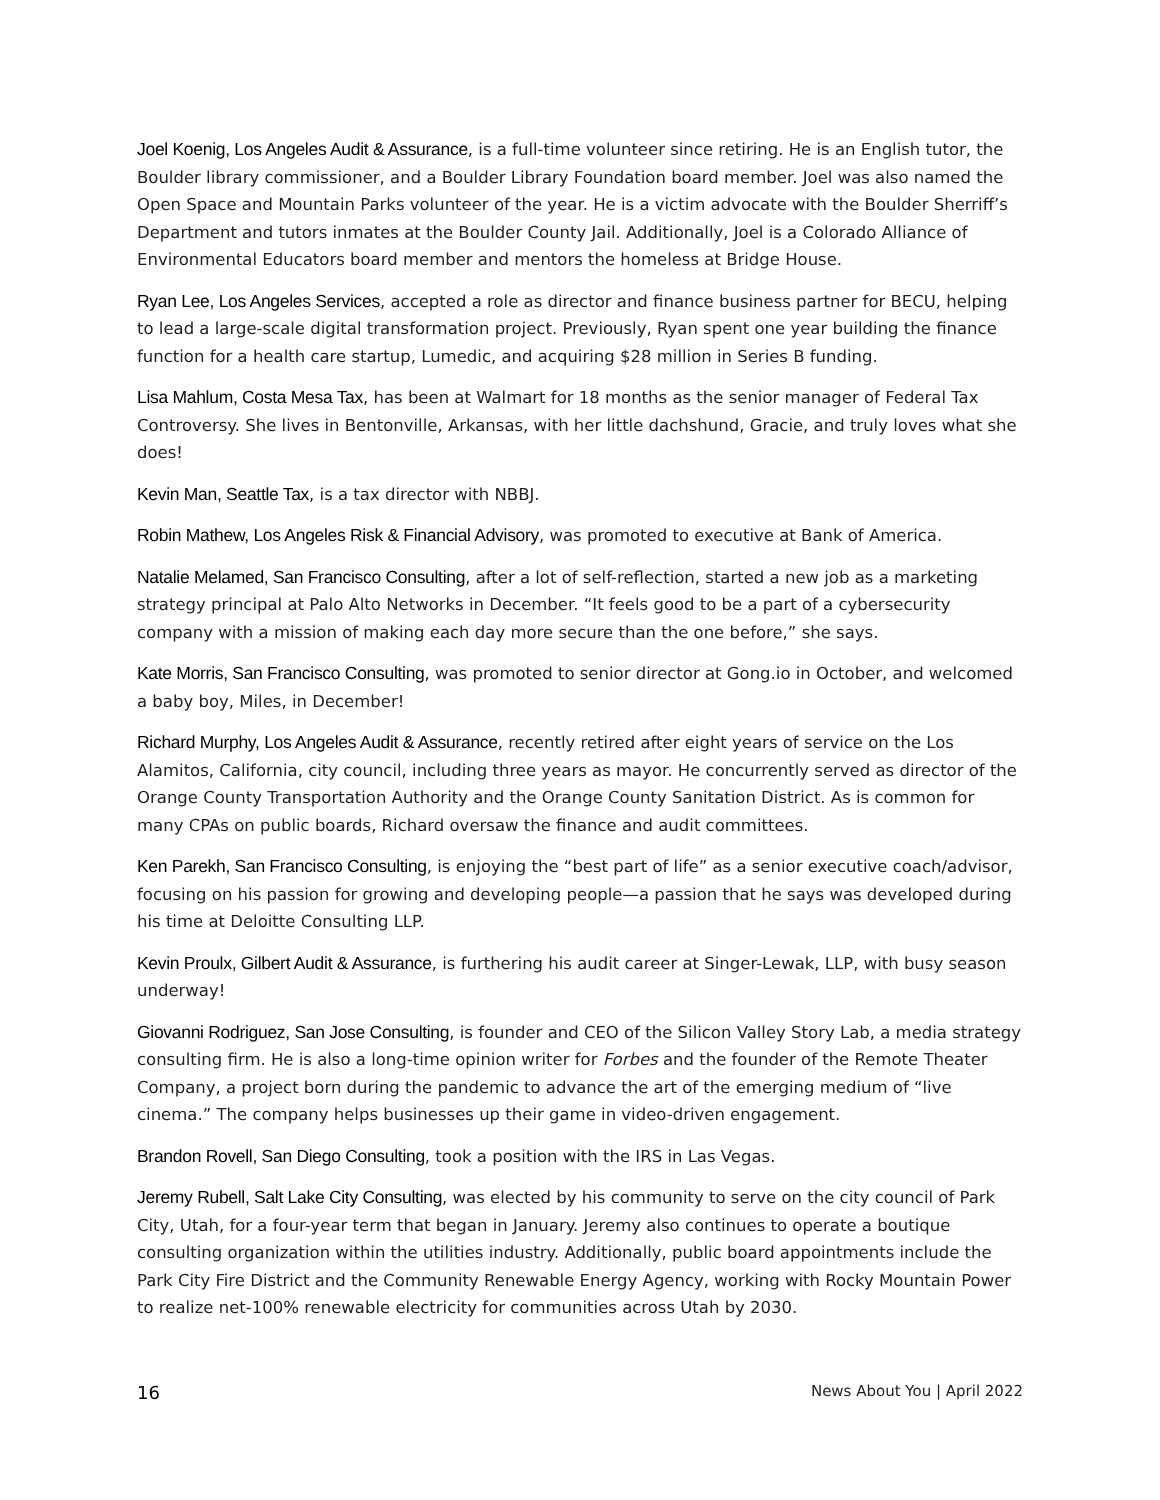Joel Koenig, Los Angeles Audit & Assurance, is a full-time volunteer since retiring. He is an English tutor, the Boulder library commissioner, and a Boulder Library Foundation board member. Joel was also named the Open Space and Mountain Parks volunteer of the year. He is a victim advocate with the Boulder Sherriff’s Department and tutors inmates at the Boulder County Jail. Additionally, Joel is a Colorado Alliance of Environmental Educators board member and mentors the homeless at Bridge House.
Ryan Lee, Los Angeles Services, accepted a role as director and finance business partner for BECU, helping to lead a large-scale digital transformation project. Previously, Ryan spent one year building the finance function for a health care startup, Lumedic, and acquiring $28 million in Series B funding.
Lisa Mahlum, Costa Mesa Tax, has been at Walmart for 18 months as the senior manager of Federal Tax Controversy. She lives in Bentonville, Arkansas, with her little dachshund, Gracie, and truly loves what she does!
Kevin Man, Seattle Tax, is a tax director with NBBJ.
Robin Mathew, Los Angeles Risk & Financial Advisory, was promoted to executive at Bank of America.
Natalie Melamed, San Francisco Consulting, after a lot of self-reflection, started a new job as a marketing strategy principal at Palo Alto Networks in December. “It feels good to be a part of a cybersecurity company with a mission of making each day more secure than the one before,” she says.
Kate Morris, San Francisco Consulting, was promoted to senior director at Gong.io in October, and welcomed a baby boy, Miles, in December!
Richard Murphy, Los Angeles Audit & Assurance, recently retired after eight years of service on the Los Alamitos, California, city council, including three years as mayor. He concurrently served as director of the Orange County Transportation Authority and the Orange County Sanitation District. As is common for many CPAs on public boards, Richard oversaw the finance and audit committees.
Ken Parekh, San Francisco Consulting, is enjoying the “best part of life” as a senior executive coach/advisor, focusing on his passion for growing and developing people—a passion that he says was developed during his time at Deloitte Consulting LLP.
Kevin Proulx, Gilbert Audit & Assurance, is furthering his audit career at Singer-Lewak, LLP, with busy season underway!
Giovanni Rodriguez, San Jose Consulting, is founder and CEO of the Silicon Valley Story Lab, a media strategy consulting firm. He is also a long-time opinion writer for Forbes and the founder of the Remote Theater Company, a project born during the pandemic to advance the art of the emerging medium of “live cinema.” The company helps businesses up their game in video-driven engagement.
Brandon Rovell, San Diego Consulting, took a position with the IRS in Las Vegas.
Jeremy Rubell, Salt Lake City Consulting, was elected by his community to serve on the city council of Park City, Utah, for a four-year term that began in January. Jeremy also continues to operate a boutique consulting organization within the utilities industry. Additionally, public board appointments include the Park City Fire District and the Community Renewable Energy Agency, working with Rocky Mountain Power to realize net-100% renewable electricity for communities across Utah by 2030.
16 News About You | April 2022